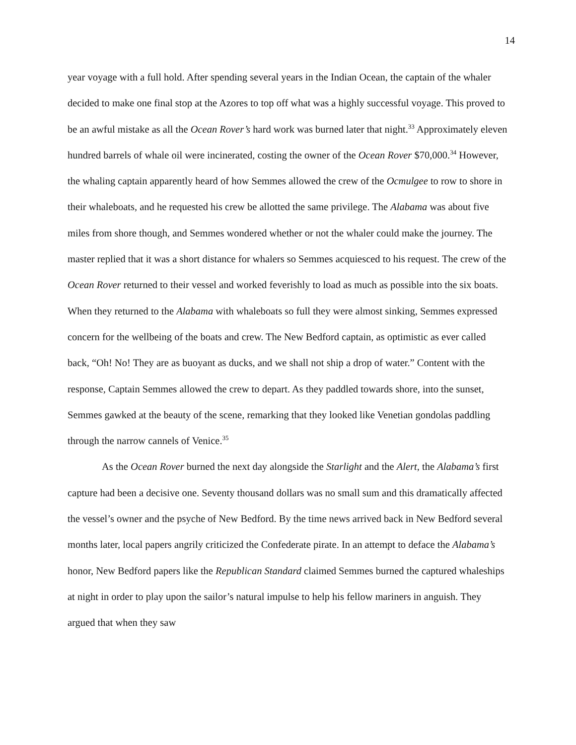14
year voyage with a full hold. After spending several years in the Indian Ocean, the captain of the whaler decided to make one final stop at the Azores to top off what was a highly successful voyage. This proved to be an awful mistake as all the Ocean Rover’s hard work was burned later that night.<sup>33</sup> Approximately eleven hundred barrels of whale oil were incinerated, costing the owner of the Ocean Rover $70,000.<sup>34</sup> However, the whaling captain apparently heard of how Semmes allowed the crew of the Ocmulgee to row to shore in their whaleboats, and he requested his crew be allotted the same privilege. The Alabama was about five miles from shore though, and Semmes wondered whether or not the whaler could make the journey. The master replied that it was a short distance for whalers so Semmes acquiesced to his request. The crew of the Ocean Rover returned to their vessel and worked feverishly to load as much as possible into the six boats. When they returned to the Alabama with whaleboats so full they were almost sinking, Semmes expressed concern for the wellbeing of the boats and crew. The New Bedford captain, as optimistic as ever called back, “Oh! No! They are as buoyant as ducks, and we shall not ship a drop of water.” Content with the response, Captain Semmes allowed the crew to depart. As they paddled towards shore, into the sunset, Semmes gawked at the beauty of the scene, remarking that they looked like Venetian gondolas paddling through the narrow cannels of Venice.<sup>35</sup>
As the Ocean Rover burned the next day alongside the Starlight and the Alert, the Alabama’s first capture had been a decisive one. Seventy thousand dollars was no small sum and this dramatically affected the vessel’s owner and the psyche of New Bedford. By the time news arrived back in New Bedford several months later, local papers angrily criticized the Confederate pirate. In an attempt to deface the Alabama’s honor, New Bedford papers like the Republican Standard claimed Semmes burned the captured whaleships at night in order to play upon the sailor’s natural impulse to help his fellow mariners in anguish. They argued that when they saw